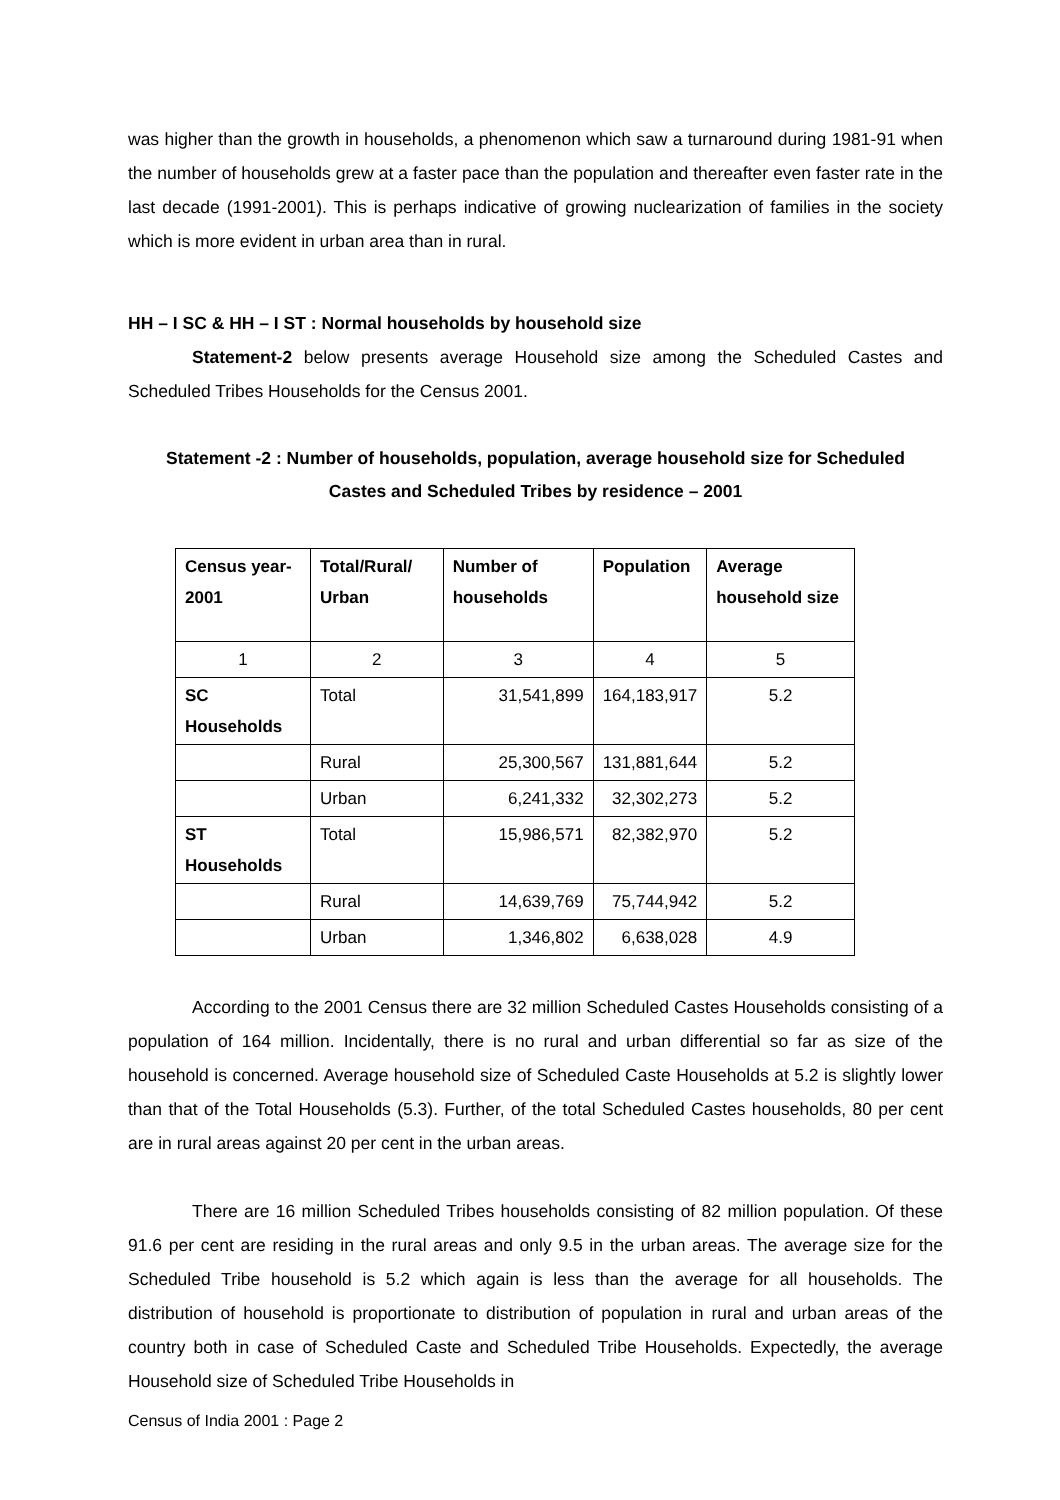was higher than the growth in households, a phenomenon which saw a turnaround during 1981-91 when the number of households grew at a faster pace than the population and thereafter even faster rate in the last decade (1991-2001). This is perhaps indicative of growing nuclearization of families in the society which is more evident in urban area than in rural.
HH – I SC & HH – I ST : Normal households by household size
Statement-2 below presents average Household size among the Scheduled Castes and Scheduled Tribes Households for the Census 2001.
Statement -2 : Number of households, population, average household size for Scheduled
Castes and Scheduled Tribes by residence – 2001
| Census year-2001 | Total/Rural/ Urban | Number of households | Population | Average household size |
| --- | --- | --- | --- | --- |
| 1 | 2 | 3 | 4 | 5 |
| SC Households | Total | 31,541,899 | 164,183,917 | 5.2 |
| | Rural | 25,300,567 | 131,881,644 | 5.2 |
| | Urban | 6,241,332 | 32,302,273 | 5.2 |
| ST Households | Total | 15,986,571 | 82,382,970 | 5.2 |
| | Rural | 14,639,769 | 75,744,942 | 5.2 |
| | Urban | 1,346,802 | 6,638,028 | 4.9 |
According to the 2001 Census there are 32 million Scheduled Castes Households consisting of a population of 164 million. Incidentally, there is no rural and urban differential so far as size of the household is concerned. Average household size of Scheduled Caste Households at 5.2 is slightly lower than that of the Total Households (5.3). Further, of the total Scheduled Castes households, 80 per cent are in rural areas against 20 per cent in the urban areas.
There are 16 million Scheduled Tribes households consisting of 82 million population. Of these 91.6 per cent are residing in the rural areas and only 9.5 in the urban areas. The average size for the Scheduled Tribe household is 5.2 which again is less than the average for all households. The distribution of household is proportionate to distribution of population in rural and urban areas of the country both in case of Scheduled Caste and Scheduled Tribe Households. Expectedly, the average Household size of Scheduled Tribe Households in
Census of India 2001 : Page 2